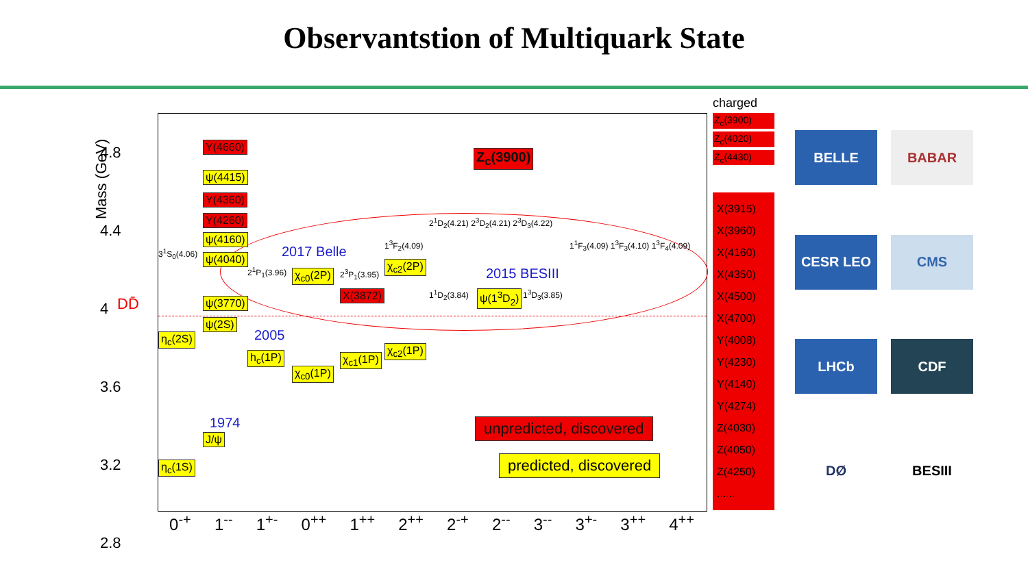Observantstion of Multiquark State
4.8
4.4
4
3.6
3.2
2.8
DD̄
Y(4660)
ψ(4415)
Y(4360)
Y(4260)
ψ(4160)
ψ(4040)
ψ(3770)
ψ(2S)
η<sub>c</sub>(2S)
J/ψ
η<sub>c</sub>(1S)
h<sub>c</sub>(1P)
χ<sub>c0</sub>(1P)
χ<sub>c1</sub>(1P)
χ<sub>c2</sub>(1P)
χ<sub>c0</sub>(2P)
χ<sub>c2</sub>(2P)
X(3872) ψ(1<sup>3</sup>D<sub>2</sub>)
Z<sub>c</sub>(3900)
3<sup>1</sup>S<sub>0</sub>(4.06)
2<sup>1</sup>P<sub>1</sub>(3.96) 2<sup>3</sup>P<sub>1</sub>(3.95)
1<sup>3</sup>F<sub>2</sub>(4.09)
2<sup>1</sup>D<sub>2</sub>(4.21) 2<sup>3</sup>D<sub>2</sub>(4.21) 2<sup>3</sup>D<sub>3</sub>(4.22)
1<sup>1</sup>D<sub>2</sub>(3.84) 1<sup>3</sup>D<sub>3</sub>(3.85)
1<sup>1</sup>F<sub>3</sub>(4.09) 1<sup>3</sup>F<sub>3</sub>(4.10) 1<sup>3</sup>F<sub>4</sub>(4.09)
2017 Belle
2015 BESIII
2005
1974 unpredicted, discovered
predicted, discovered
0<sup>-+</sup> 1<sup>--</sup> 1<sup>+-</sup> 0<sup>++</sup> 1<sup>++</sup> 2<sup>++</sup> 2<sup>-+</sup> 2<sup>--</sup> 3<sup>--</sup> 3<sup>+-</sup> 3<sup>++</sup> 4<sup>++</sup>
Mass (GeV)
charged
Z<sub>c</sub>(3900)
Z<sub>c</sub>(4020)
Z<sub>c</sub>(4430)
X(3915) X(3960) X(4160) X(4350) X(4500) X(4700) Y(4008) Y(4230) Y(4140) Y(4274) Z(4030) Z(4050) Z(4250) ......
BELLE
BABAR
CESR LEO
CMS
LHCb
CDF
DØ
BESIII